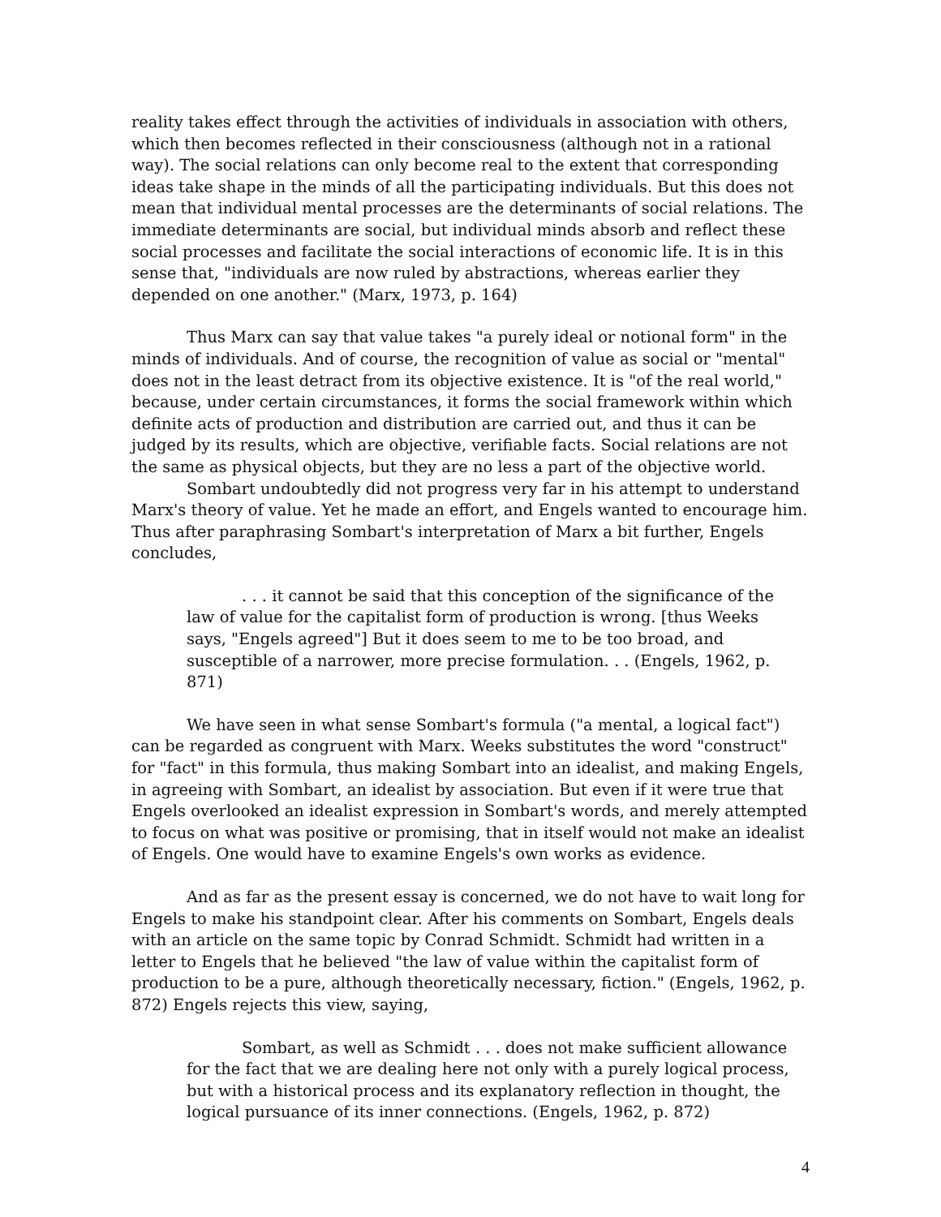reality takes effect through the activities of individuals in association with others, which then becomes reflected in their consciousness (although not in a rational way). The social relations can only become real to the extent that corresponding ideas take shape in the minds of all the participating individuals. But this does not mean that individual mental processes are the determinants of social relations. The immediate determinants are social, but individual minds absorb and reflect these social processes and facilitate the social interactions of economic life. It is in this sense that, "individuals are now ruled by abstractions, whereas earlier they depended on one another." (Marx, 1973, p. 164)
Thus Marx can say that value takes "a purely ideal or notional form" in the minds of individuals. And of course, the recognition of value as social or "mental" does not in the least detract from its objective existence. It is "of the real world," because, under certain circumstances, it forms the social framework within which definite acts of production and distribution are carried out, and thus it can be judged by its results, which are objective, verifiable facts. Social relations are not the same as physical objects, but they are no less a part of the objective world.
Sombart undoubtedly did not progress very far in his attempt to understand Marx's theory of value. Yet he made an effort, and Engels wanted to encourage him. Thus after paraphrasing Sombart's interpretation of Marx a bit further, Engels concludes,
. . . it cannot be said that this conception of the significance of the law of value for the capitalist form of production is wrong. [thus Weeks says, "Engels agreed"] But it does seem to me to be too broad, and susceptible of a narrower, more precise formulation. . . (Engels, 1962, p. 871)
We have seen in what sense Sombart's formula ("a mental, a logical fact") can be regarded as congruent with Marx. Weeks substitutes the word "construct" for "fact" in this formula, thus making Sombart into an idealist, and making Engels, in agreeing with Sombart, an idealist by association. But even if it were true that Engels overlooked an idealist expression in Sombart's words, and merely attempted to focus on what was positive or promising, that in itself would not make an idealist of Engels. One would have to examine Engels's own works as evidence.
And as far as the present essay is concerned, we do not have to wait long for Engels to make his standpoint clear. After his comments on Sombart, Engels deals with an article on the same topic by Conrad Schmidt. Schmidt had written in a letter to Engels that he believed "the law of value within the capitalist form of production to be a pure, although theoretically necessary, fiction." (Engels, 1962, p. 872) Engels rejects this view, saying,
Sombart, as well as Schmidt . . . does not make sufficient allowance for the fact that we are dealing here not only with a purely logical process, but with a historical process and its explanatory reflection in thought, the logical pursuance of its inner connections. (Engels, 1962, p. 872)
4